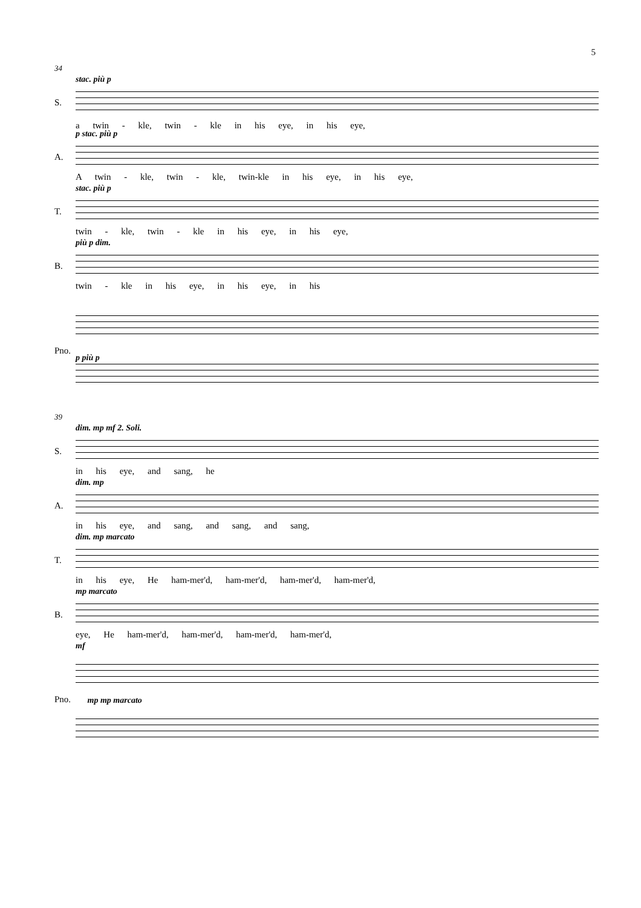5
34
S.
stac. più p
a twin - kle, twin - kle in his eye, in his eye,
A.
p stac. più p
A twin - kle, twin - kle, twin-kle in his eye, in his eye,
T.
stac. più p
twin - kle, twin - kle in his eye, in his eye,
B.
più p dim.
twin - kle in his eye, in his eye, in his
Pno.
p più p
39
S.
dim. mp mf 2. Soli.
in his eye, and sang, he
A.
dim. mp
in his eye, and sang, and sang, and sang,
T.
dim. mp marcato
in his eye, He ham-mer'd, ham-mer'd, ham-mer'd, ham-mer'd,
B.
mp marcato
eye, He ham-mer'd, ham-mer'd, ham-mer'd, ham-mer'd,
Pno.
mf mp mp marcato